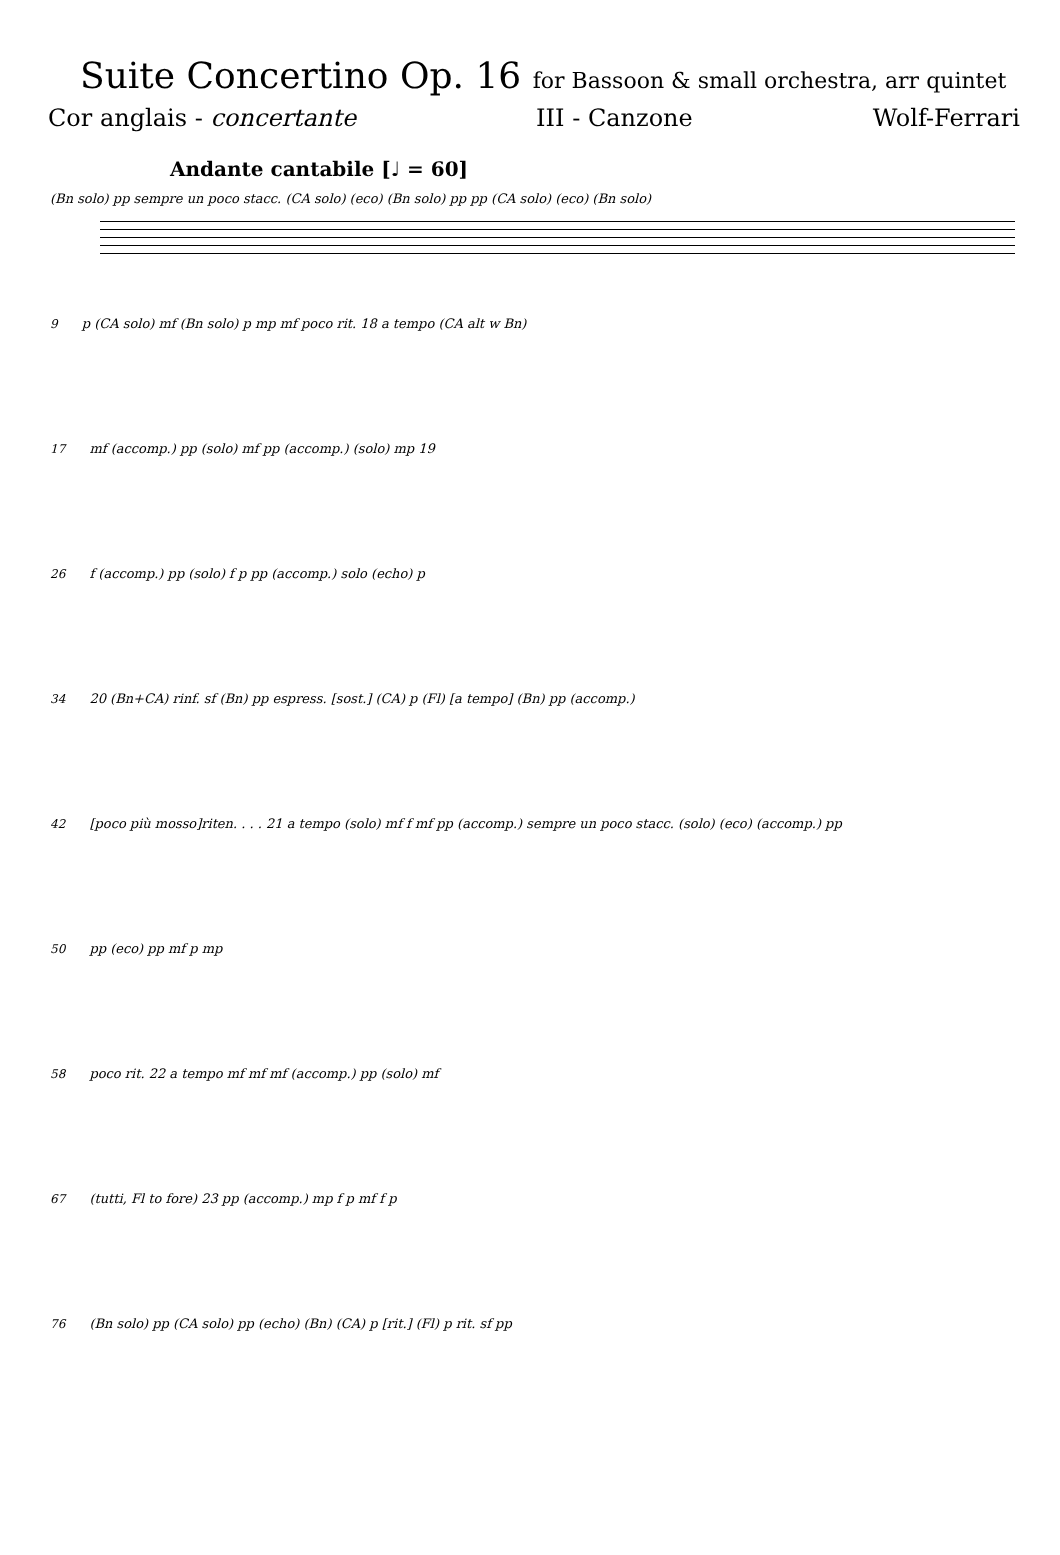Suite Concertino Op. 16 for Bassoon & small orchestra, arr quintet
Cor anglais - concertante III - Canzone Wolf-Ferrari
Andante cantabile [♩ = 60]
(Bn solo) pp sempre un poco stacc. (CA solo) (eco) (Bn solo) pp pp (CA solo) (eco) (Bn solo)
9 p (CA solo) mf (Bn solo) p mp mf poco rit. 18 a tempo (CA alt w Bn)
17 mf (accomp.) pp (solo) mf pp (accomp.) (solo) mp 19
26 f (accomp.) pp (solo) f p pp (accomp.) solo (echo) p
34 20 (Bn+CA) rinf. sf (Bn) pp espress. [sost.] (CA) p (Fl) [a tempo] (Bn) pp (accomp.)
42 [poco più mosso]riten. . . . 21 a tempo (solo) mf f mf pp (accomp.) sempre un poco stacc. (solo) (eco) (accomp.) pp
50 pp (eco) pp mf p mp
58 poco rit. 22 a tempo mf mf mf (accomp.) pp (solo) mf
67 (tutti, Fl to fore) 23 pp (accomp.) mp f p mf f p
76 (Bn solo) pp (CA solo) pp (echo) (Bn) (CA) p [rit.] (Fl) p rit. sf pp